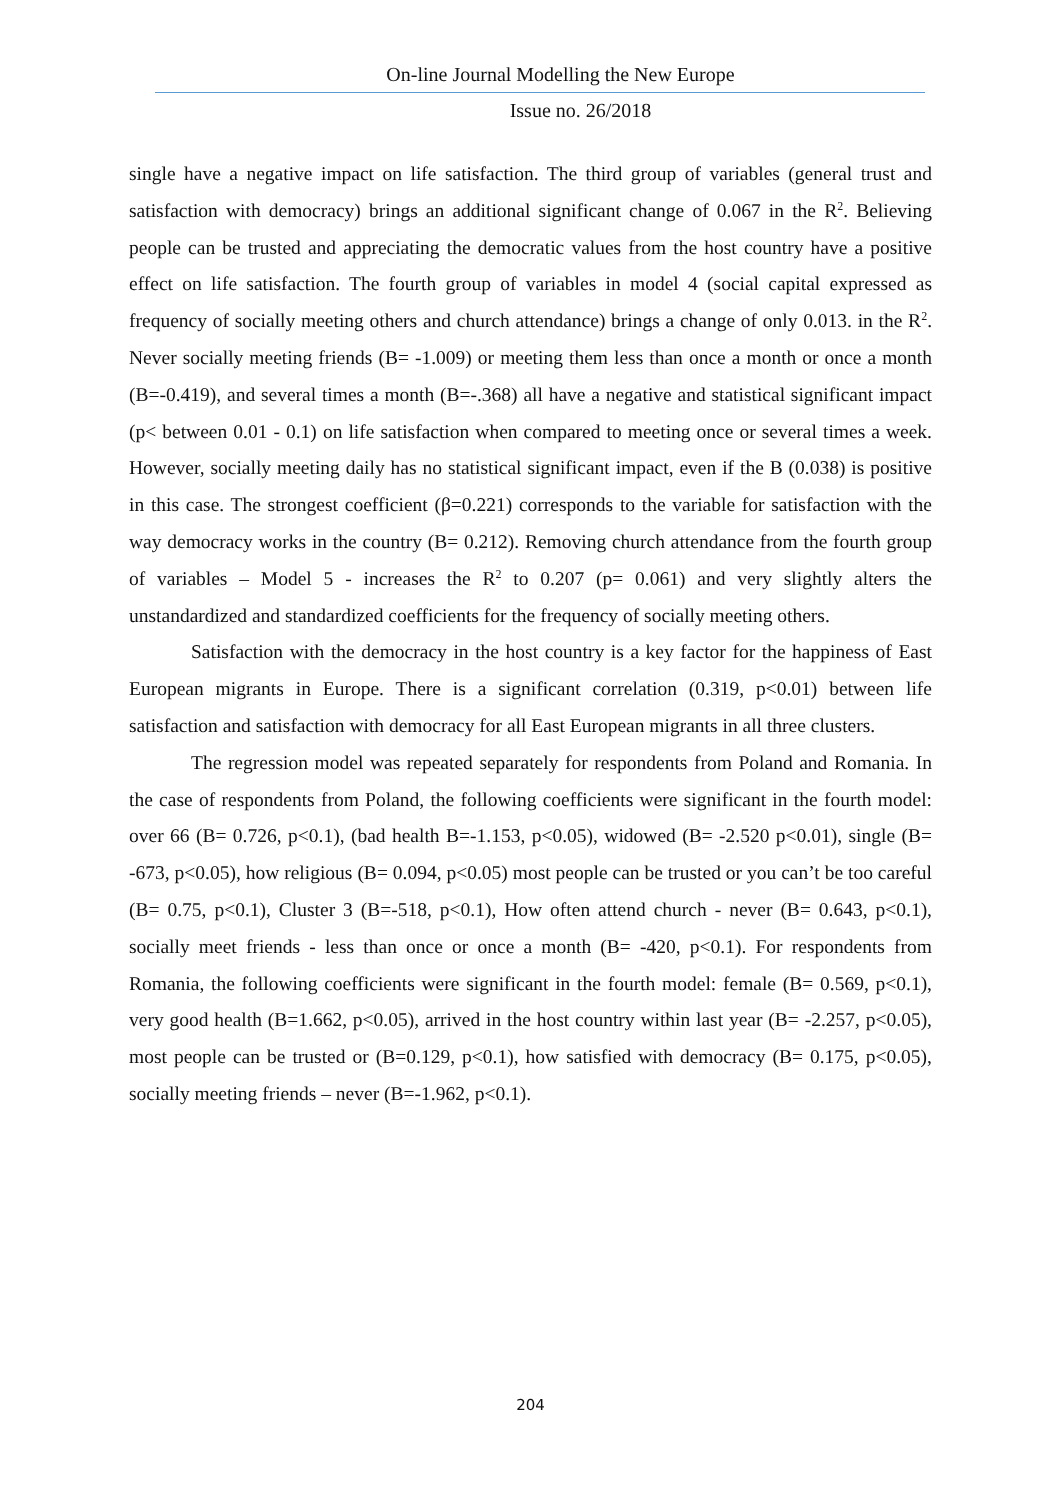On-line Journal Modelling the New Europe
Issue no. 26/2018
single have a negative impact on life satisfaction. The third group of variables (general trust and satisfaction with democracy) brings an additional significant change of 0.067 in the R<sup>2</sup>. Believing people can be trusted and appreciating the democratic values from the host country have a positive effect on life satisfaction. The fourth group of variables in model 4 (social capital expressed as frequency of socially meeting others and church attendance) brings a change of only 0.013. in the R<sup>2</sup>. Never socially meeting friends (B= -1.009) or meeting them less than once a month or once a month (B=-0.419), and several times a month (B=-.368) all have a negative and statistical significant impact (p< between 0.01 - 0.1) on life satisfaction when compared to meeting once or several times a week. However, socially meeting daily has no statistical significant impact, even if the B (0.038) is positive in this case. The strongest coefficient (β=0.221) corresponds to the variable for satisfaction with the way democracy works in the country (B= 0.212). Removing church attendance from the fourth group of variables – Model 5 - increases the R<sup>2</sup> to 0.207 (p= 0.061) and very slightly alters the unstandardized and standardized coefficients for the frequency of socially meeting others.
Satisfaction with the democracy in the host country is a key factor for the happiness of East European migrants in Europe. There is a significant correlation (0.319, p<0.01) between life satisfaction and satisfaction with democracy for all East European migrants in all three clusters.
The regression model was repeated separately for respondents from Poland and Romania. In the case of respondents from Poland, the following coefficients were significant in the fourth model: over 66 (B= 0.726, p<0.1), (bad health B=-1.153, p<0.05), widowed (B= -2.520 p<0.01), single (B= -673, p<0.05), how religious (B= 0.094, p<0.05) most people can be trusted or you can’t be too careful (B= 0.75, p<0.1), Cluster 3 (B=-518, p<0.1), How often attend church - never (B= 0.643, p<0.1), socially meet friends - less than once or once a month (B= -420, p<0.1). For respondents from Romania, the following coefficients were significant in the fourth model: female (B= 0.569, p<0.1), very good health (B=1.662, p<0.05), arrived in the host country within last year (B= -2.257, p<0.05), most people can be trusted or (B=0.129, p<0.1), how satisfied with democracy (B= 0.175, p<0.05), socially meeting friends – never (B=-1.962, p<0.1).
204